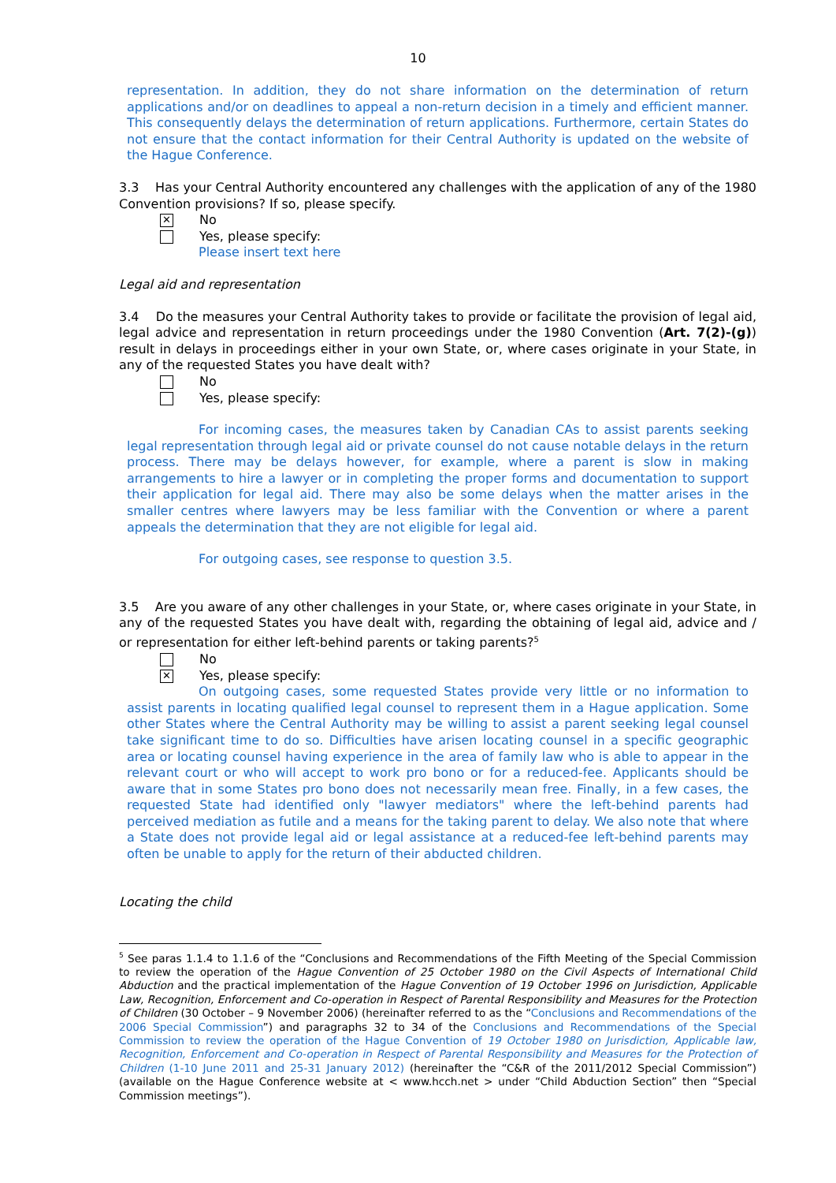10
representation. In addition, they do not share information on the determination of return applications and/or on deadlines to appeal a non-return decision in a timely and efficient manner. This consequently delays the determination of return applications. Furthermore, certain States do not ensure that the contact information for their Central Authority is updated on the website of the Hague Conference.
3.3 Has your Central Authority encountered any challenges with the application of any of the 1980 Convention provisions? If so, please specify.
✕
No
Yes, please specify:
Please insert text here
Legal aid and representation
3.4 Do the measures your Central Authority takes to provide or facilitate the provision of legal aid, legal advice and representation in return proceedings under the 1980 Convention (Art. 7(2)-(g)) result in delays in proceedings either in your own State, or, where cases originate in your State, in any of the requested States you have dealt with?
No
Yes, please specify:
For incoming cases, the measures taken by Canadian CAs to assist parents seeking legal representation through legal aid or private counsel do not cause notable delays in the return process. There may be delays however, for example, where a parent is slow in making arrangements to hire a lawyer or in completing the proper forms and documentation to support their application for legal aid. There may also be some delays when the matter arises in the smaller centres where lawyers may be less familiar with the Convention or where a parent appeals the determination that they are not eligible for legal aid.
For outgoing cases, see response to question 3.5.
3.5 Are you aware of any other challenges in your State, or, where cases originate in your State, in any of the requested States you have dealt with, regarding the obtaining of legal aid, advice and / or representation for either left-behind parents or taking parents?<sup>5</sup>
No
✕
Yes, please specify:
On outgoing cases, some requested States provide very little or no information to assist parents in locating qualified legal counsel to represent them in a Hague application. Some other States where the Central Authority may be willing to assist a parent seeking legal counsel take significant time to do so. Difficulties have arisen locating counsel in a specific geographic area or locating counsel having experience in the area of family law who is able to appear in the relevant court or who will accept to work pro bono or for a reduced-fee. Applicants should be aware that in some States pro bono does not necessarily mean free. Finally, in a few cases, the requested State had identified only "lawyer mediators" where the left-behind parents had perceived mediation as futile and a means for the taking parent to delay. We also note that where a State does not provide legal aid or legal assistance at a reduced-fee left-behind parents may often be unable to apply for the return of their abducted children.
Locating the child
<sup>5</sup> See paras 1.1.4 to 1.1.6 of the “Conclusions and Recommendations of the Fifth Meeting of the Special Commission to review the operation of the Hague Convention of 25 October 1980 on the Civil Aspects of International Child Abduction and the practical implementation of the Hague Convention of 19 October 1996 on Jurisdiction, Applicable Law, Recognition, Enforcement and Co-operation in Respect of Parental Responsibility and Measures for the Protection of Children (30 October – 9 November 2006) (hereinafter referred to as the “Conclusions and Recommendations of the 2006 Special Commission”) and paragraphs 32 to 34 of the Conclusions and Recommendations of the Special Commission to review the operation of the Hague Convention of 19 October 1980 on Jurisdiction, Applicable law, Recognition, Enforcement and Co-operation in Respect of Parental Responsibility and Measures for the Protection of Children (1-10 June 2011 and 25-31 January 2012) (hereinafter the “C&R of the 2011/2012 Special Commission”) (available on the Hague Conference website at < www.hcch.net > under “Child Abduction Section” then “Special Commission meetings”).